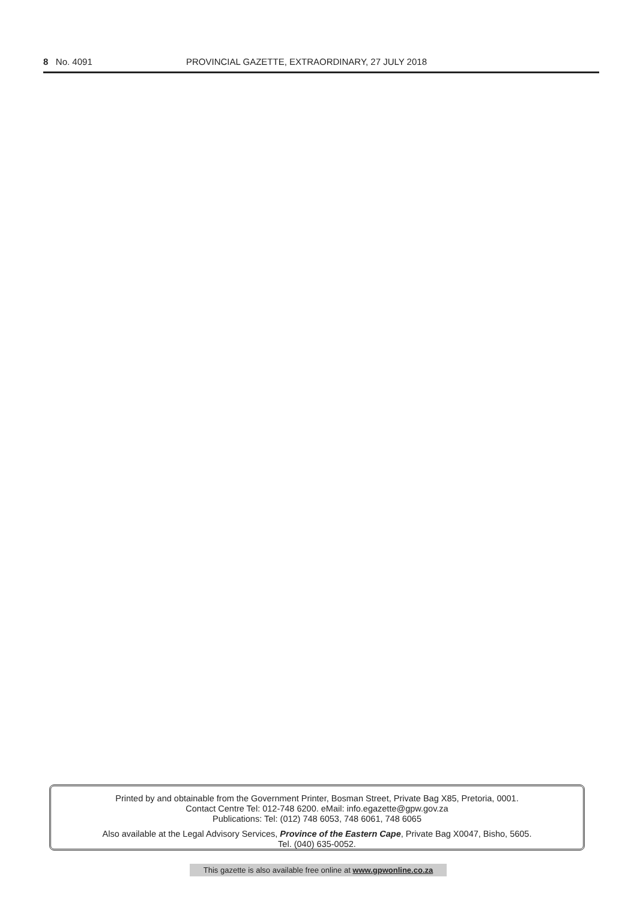8 No. 4091 PROVINCIAL GAZETTE, EXTRAORDINARY, 27 JULY 2018
Printed by and obtainable from the Government Printer, Bosman Street, Private Bag X85, Pretoria, 0001.
Contact Centre Tel: 012-748 6200. eMail: info.egazette@gpw.gov.za
Publications: Tel: (012) 748 6053, 748 6061, 748 6065
Also available at the Legal Advisory Services, Province of the Eastern Cape, Private Bag X0047, Bisho, 5605.
Tel. (040) 635-0052.
This gazette is also available free online at www.gpwonline.co.za